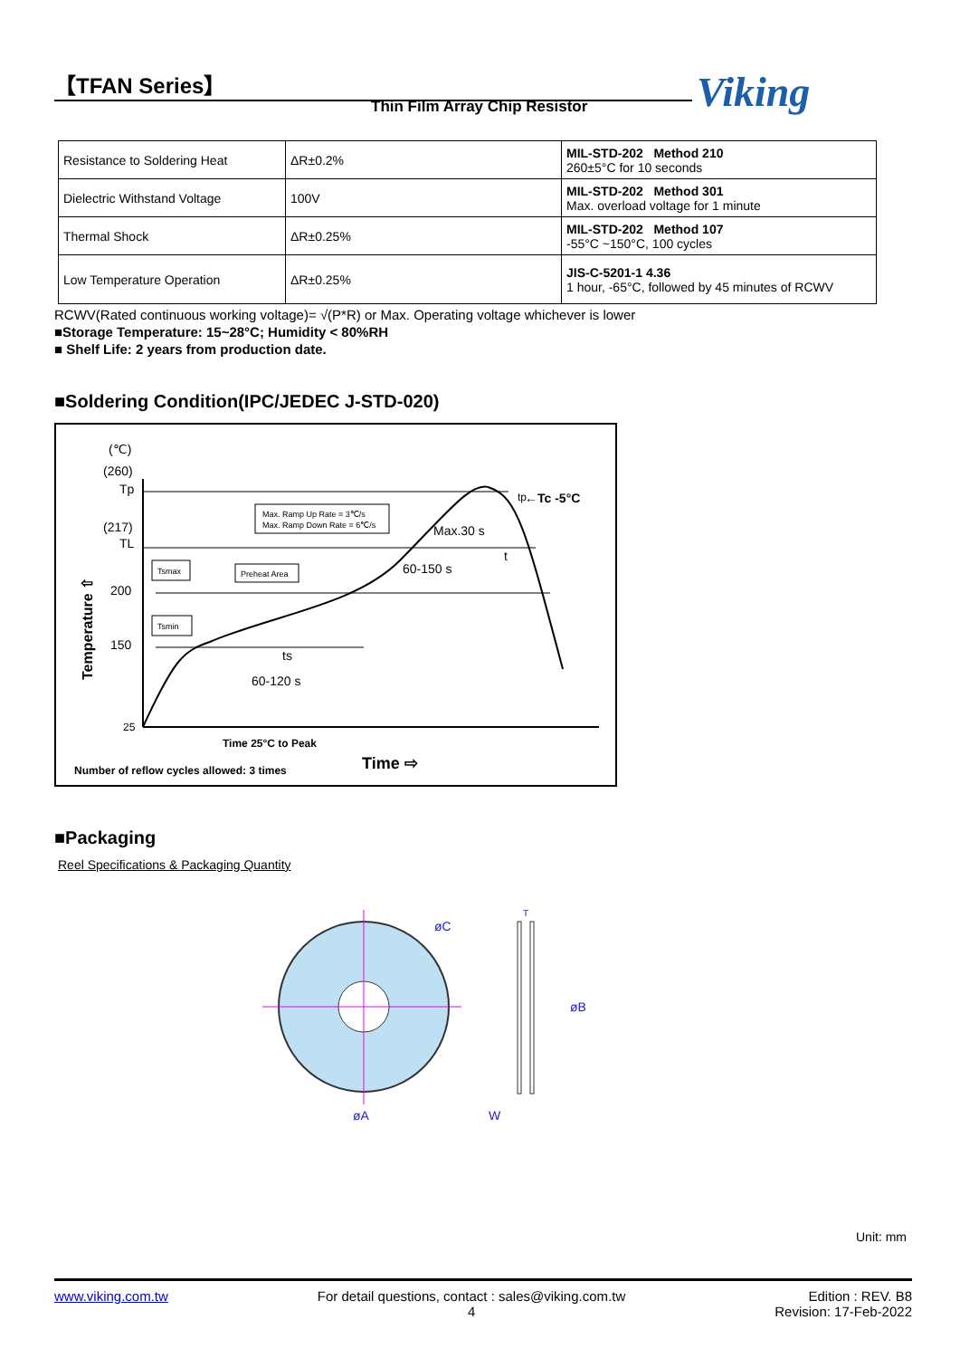【TFAN Series】
Thin Film Array Chip Resistor Viking
| Resistance to Soldering Heat | ΔR±0.2% | MIL-STD-202 Method 210 260±5°C for 10 seconds |
| Dielectric Withstand Voltage | 100V | MIL-STD-202 Method 301 Max. overload voltage for 1 minute |
| Thermal Shock | ΔR±0.25% | MIL-STD-202 Method 107 -55°C ~150°C, 100 cycles |
| Low Temperature Operation | ΔR±0.25% | JIS-C-5201-1 4.36 1 hour, -65°C, followed by 45 minutes of RCWV |
RCWV(Rated continuous working voltage)= √(P*R) or Max. Operating voltage whichever is lower
■Storage Temperature: 15~28°C; Humidity < 80%RH
■ Shelf Life: 2 years from production date.
■Soldering Condition(IPC/JEDEC J-STD-020)
(℃)
(260)
Tp
(217)
TL
200
150
25
Temperature ⇧
Max. Ramp Up Rate = 3℃/s
Max. Ramp Down Rate = 6℃/s
Tsmax
Preheat Area
Tsmin
←Tc -5°C
Max.30 s
60-150 s
tp
t
ts
60-120 s
Time 25°C to Peak
Number of reflow cycles allowed: 3 times
Time ⇨
■Packaging
Reel Specifications & Packaging Quantity
øC
øA
T
øB
W
Unit: mm
www.viking.com.tw For detail questions, contact : sales@viking.com.tw
4 Edition : REV. B8
Revision: 17-Feb-2022